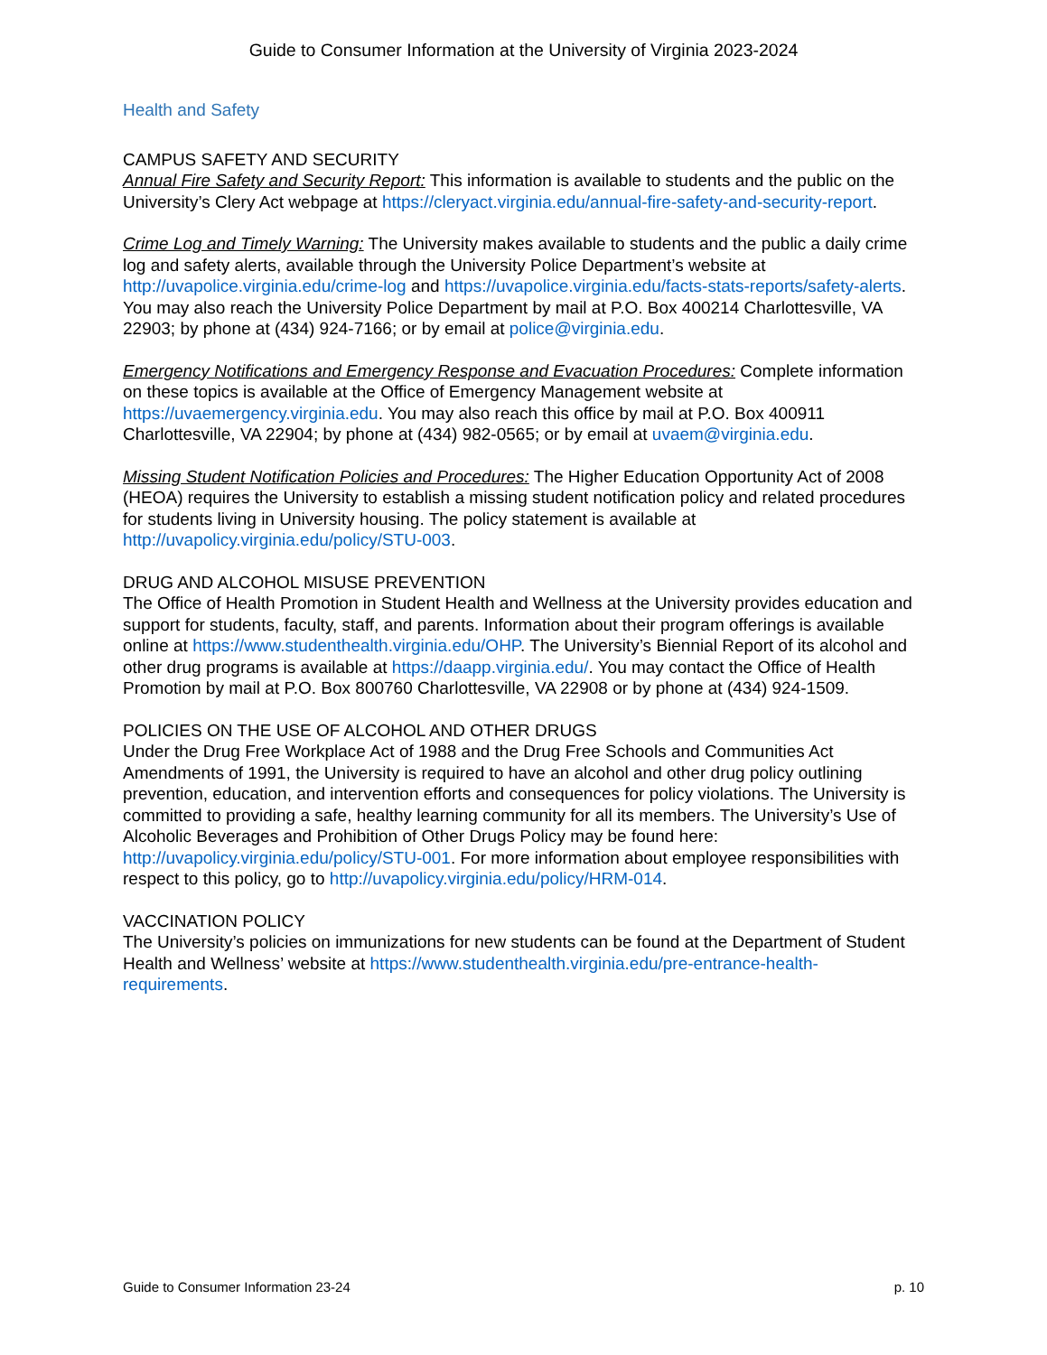Guide to Consumer Information at the University of Virginia 2023-2024
Health and Safety
CAMPUS SAFETY AND SECURITY
Annual Fire Safety and Security Report: This information is available to students and the public on the University’s Clery Act webpage at https://cleryact.virginia.edu/annual-fire-safety-and-security-report.
Crime Log and Timely Warning: The University makes available to students and the public a daily crime log and safety alerts, available through the University Police Department’s website at http://uvapolice.virginia.edu/crime-log and https://uvapolice.virginia.edu/facts-stats-reports/safety-alerts. You may also reach the University Police Department by mail at P.O. Box 400214 Charlottesville, VA 22903; by phone at (434) 924-7166; or by email at police@virginia.edu.
Emergency Notifications and Emergency Response and Evacuation Procedures: Complete information on these topics is available at the Office of Emergency Management website at https://uvaemergency.virginia.edu. You may also reach this office by mail at P.O. Box 400911 Charlottesville, VA 22904; by phone at (434) 982-0565; or by email at uvaem@virginia.edu.
Missing Student Notification Policies and Procedures: The Higher Education Opportunity Act of 2008 (HEOA) requires the University to establish a missing student notification policy and related procedures for students living in University housing. The policy statement is available at http://uvapolicy.virginia.edu/policy/STU-003.
DRUG AND ALCOHOL MISUSE PREVENTION
The Office of Health Promotion in Student Health and Wellness at the University provides education and support for students, faculty, staff, and parents. Information about their program offerings is available online at https://www.studenthealth.virginia.edu/OHP. The University’s Biennial Report of its alcohol and other drug programs is available at https://daapp.virginia.edu/. You may contact the Office of Health Promotion by mail at P.O. Box 800760 Charlottesville, VA 22908 or by phone at (434) 924-1509.
POLICIES ON THE USE OF ALCOHOL AND OTHER DRUGS
Under the Drug Free Workplace Act of 1988 and the Drug Free Schools and Communities Act Amendments of 1991, the University is required to have an alcohol and other drug policy outlining prevention, education, and intervention efforts and consequences for policy violations. The University is committed to providing a safe, healthy learning community for all its members. The University’s Use of Alcoholic Beverages and Prohibition of Other Drugs Policy may be found here: http://uvapolicy.virginia.edu/policy/STU-001. For more information about employee responsibilities with respect to this policy, go to http://uvapolicy.virginia.edu/policy/HRM-014.
VACCINATION POLICY
The University’s policies on immunizations for new students can be found at the Department of Student Health and Wellness’ website at https://www.studenthealth.virginia.edu/pre-entrance-health-requirements.
Guide to Consumer Information 23-24 p. 10